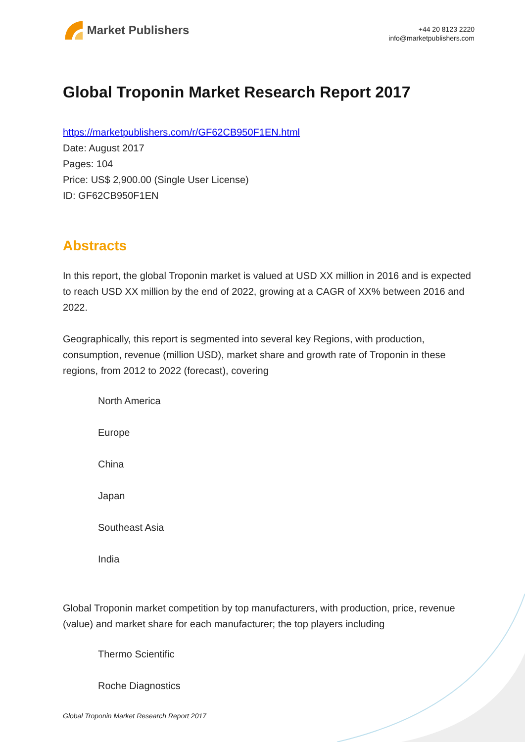Market Publishers
+44 20 8123 2220
info@marketpublishers.com
Global Troponin Market Research Report 2017
https://marketpublishers.com/r/GF62CB950F1EN.html
Date: August 2017
Pages: 104
Price: US$ 2,900.00 (Single User License)
ID: GF62CB950F1EN
Abstracts
In this report, the global Troponin market is valued at USD XX million in 2016 and is expected to reach USD XX million by the end of 2022, growing at a CAGR of XX% between 2016 and 2022.
Geographically, this report is segmented into several key Regions, with production, consumption, revenue (million USD), market share and growth rate of Troponin in these regions, from 2012 to 2022 (forecast), covering
North America
Europe
China
Japan
Southeast Asia
India
Global Troponin market competition by top manufacturers, with production, price, revenue (value) and market share for each manufacturer; the top players including
Thermo Scientific
Roche Diagnostics
Global Troponin Market Research Report 2017